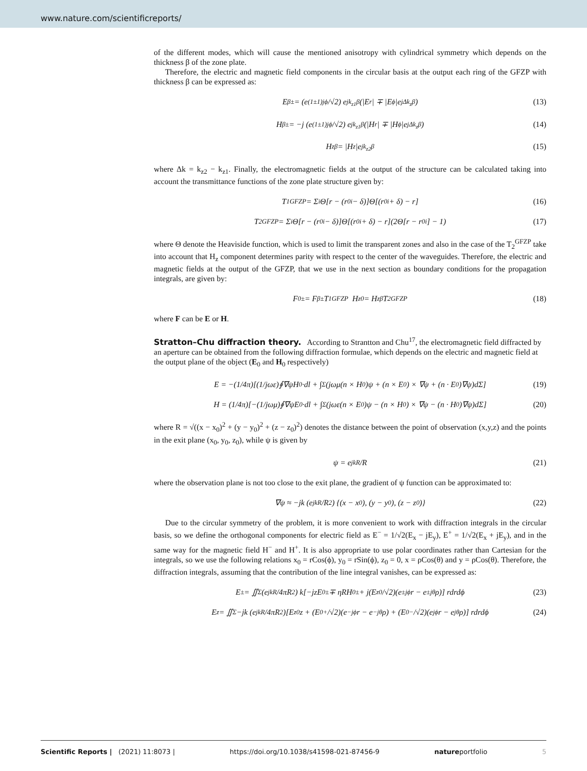www.nature.com/scientificreports/
of the different modes, which will cause the mentioned anisotropy with cylindrical symmetry which depends on the thickness β of the zone plate.
Therefore, the electric and magnetic field components in the circular basis at the output each ring of the GFZP with thickness β can be expressed as:
E<sub>β</sub><sup>±</sup> = (e<sup>(1±1)jϕ</sup>/√2) e<sup>jk<sub>z1</sub>β</sup> (|E<sub>r</sub>| ∓ |E<sub>ϕ</sub>|e<sup>jΔk<sub>z</sub>β</sup>) (13)
H<sub>β</sub><sup>±</sup> = −j (e<sup>(1±1)jϕ</sup>/√2) e<sup>jk<sub>z1</sub>β</sup> (|H<sub>r</sub>| ∓ |H<sub>ϕ</sub>|e<sup>jΔk<sub>z</sub>β</sup>) (14)
H<sub>zβ</sub> = |H<sub>z</sub>|e<sup>jk<sub>z2</sub>β</sup> (15)
where Δk = k<sub>z2</sub> − k<sub>z1</sub>. Finally, the electromagnetic fields at the output of the structure can be calculated taking into account the transmittance functions of the zone plate structure given by:
T<sub>1</sub><sup>GFZP</sup> = Σ<sub>i</sub> Θ[r − (r<sub>0i</sub> − δ)]Θ[(r<sub>0i</sub> + δ) − r] (16)
T<sub>2</sub><sup>GFZP</sup> = Σ<sub>i</sub> Θ[r − (r<sub>0i</sub> − δ)]Θ[(r<sub>0i</sub> + δ) − r](2Θ[r − r<sub>0i</sub>] − 1) (17)
where Θ denote the Heaviside function, which is used to limit the transparent zones and also in the case of the T<sub>2</sub><sup>GFZP</sup> take into account that H<sub>z</sub> component determines parity with respect to the center of the waveguides. Therefore, the electric and magnetic fields at the output of the GFZP, that we use in the next section as boundary conditions for the propagation integrals, are given by:
F<sub>0</sub><sup>±</sup> = F<sub>β</sub><sup>±</sup>T<sub>1</sub><sup>GFZP</sup> H<sub>z0</sub> = H<sub>zβ</sub>T<sub>2</sub><sup>GFZP</sup> (18)
where F can be E or H.
Stratton–Chu diffraction theory.
According to Strantton and Chu<sup>17</sup>, the electromagnetic field diffracted by an aperture can be obtained from the following diffraction formulae, which depends on the electric and magnetic field at the output plane of the object (E<sub>0</sub> and H<sub>0</sub> respectively)
E = −(1/4π)[(1/jωε)∮∇ψH<sub>0</sub>·dl + ∫<sub>Σ</sub>(jωμ(n × H<sub>0</sub>)ψ + (n × E<sub>0</sub>) × ∇ψ + (n · E<sub>0</sub>)∇ψ)dΣ] (19)
H = (1/4π)[−(1/jωμ)∮∇ψE<sub>0</sub>·dl + ∫<sub>Σ</sub>(jωε(n × E<sub>0</sub>)ψ − (n × H<sub>0</sub>) × ∇ψ − (n · H<sub>0</sub>)∇ψ)dΣ] (20)
where R = √((x − x<sub>0</sub>)<sup>2</sup> + (y − y<sub>0</sub>)<sup>2</sup> + (z − z<sub>0</sub>)<sup>2</sup>) denotes the distance between the point of observation (x,y,z) and the points in the exit plane (x<sub>0</sub>, y<sub>0</sub>, z<sub>0</sub>), while ψ is given by
ψ = e<sup>jkR</sup>/R (21)
where the observation plane is not too close to the exit plane, the gradient of ψ function can be approximated to:
∇ψ ≈ −jk (e<sup>jkR</sup>/R<sup>2</sup>) {(x − x<sub>0</sub>), (y − y<sub>0</sub>), (z − z<sub>0</sub>)} (22)
Due to the circular symmetry of the problem, it is more convenient to work with diffraction integrals in the circular basis, so we define the orthogonal components for electric field as E<sup>−</sup> = 1/√2(E<sub>x</sub> − jE<sub>y</sub>), E<sup>+</sup> = 1/√2(E<sub>x</sub> + jE<sub>y</sub>), and in the same way for the magnetic field H<sup>−</sup> and H<sup>+</sup>. It is also appropriate to use polar coordinates rather than Cartesian for the integrals, so we use the following relations x<sub>0</sub> = rCos(ϕ), y<sub>0</sub> = rSin(ϕ), z<sub>0</sub> = 0, x = ρCos(θ) and y = ρCos(θ). Therefore, the diffraction integrals, assuming that the contribution of the line integral vanishes, can be expressed as:
E<sup>±</sup> = ∬<sub>Σ</sub> (e<sup>jkR</sup>/4πR<sup>2</sup>) k[−jzE<sub>0</sub><sup>±</sup> ∓ ηRH<sub>0</sub><sup>±</sup> + j(E<sub>z0</sub>/√2)(e<sup>±jϕ</sup>r − e<sup>±jθ</sup>ρ)] rdrdϕ (23)
E<sub>z</sub> = ∬<sub>Σ</sub> −jk (e<sup>jkR</sup>/4πR<sup>2</sup>)[E<sub>z0</sub>z + (E<sub>0</sub><sup>+</sup>/√2)(e<sup>−jϕ</sup>r − e<sup>−jθ</sup>ρ) + (E<sub>0</sub><sup>−</sup>/√2)(e<sup>jϕ</sup>r − e<sup>jθ</sup>ρ)] rdrdϕ (24)
Scientific Reports | (2021) 11:8073 | https://doi.org/10.1038/s41598-021-87456-9 natureportfolio 5